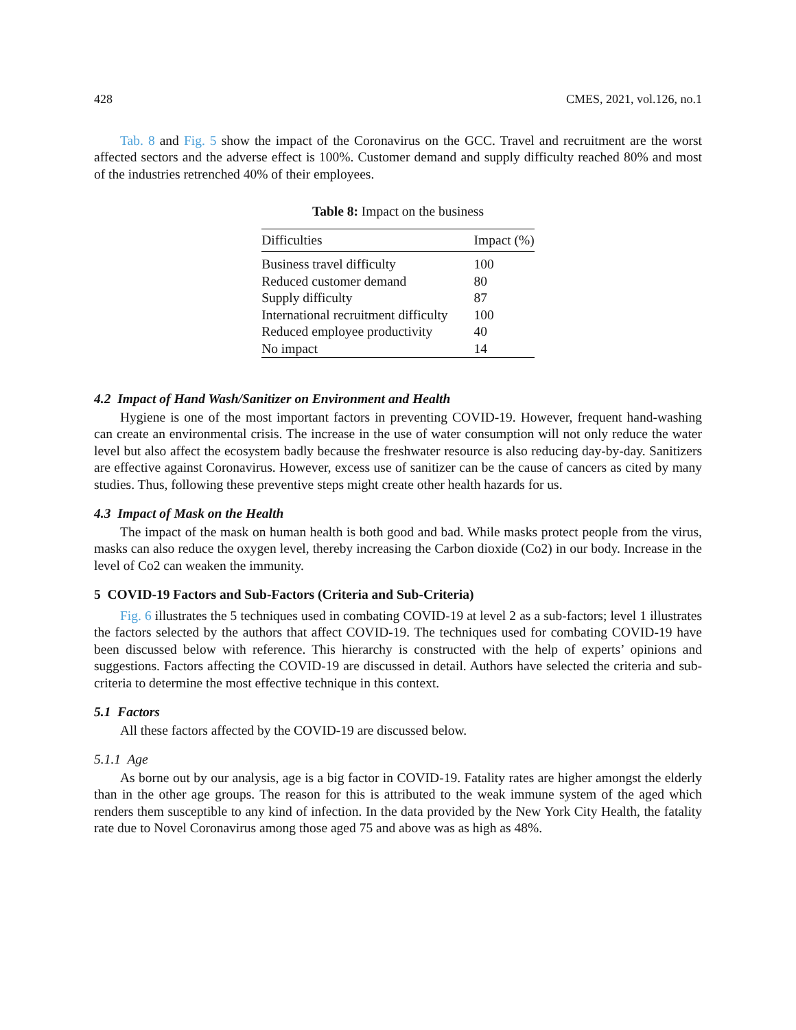428 CMES, 2021, vol.126, no.1
Tab. 8 and Fig. 5 show the impact of the Coronavirus on the GCC. Travel and recruitment are the worst affected sectors and the adverse effect is 100%. Customer demand and supply difficulty reached 80% and most of the industries retrenched 40% of their employees.
Table 8: Impact on the business
| Difficulties | Impact (%) |
| --- | --- |
| Business travel difficulty | 100 |
| Reduced customer demand | 80 |
| Supply difficulty | 87 |
| International recruitment difficulty | 100 |
| Reduced employee productivity | 40 |
| No impact | 14 |
4.2 Impact of Hand Wash/Sanitizer on Environment and Health
Hygiene is one of the most important factors in preventing COVID-19. However, frequent hand-washing can create an environmental crisis. The increase in the use of water consumption will not only reduce the water level but also affect the ecosystem badly because the freshwater resource is also reducing day-by-day. Sanitizers are effective against Coronavirus. However, excess use of sanitizer can be the cause of cancers as cited by many studies. Thus, following these preventive steps might create other health hazards for us.
4.3 Impact of Mask on the Health
The impact of the mask on human health is both good and bad. While masks protect people from the virus, masks can also reduce the oxygen level, thereby increasing the Carbon dioxide (Co2) in our body. Increase in the level of Co2 can weaken the immunity.
5 COVID-19 Factors and Sub-Factors (Criteria and Sub-Criteria)
Fig. 6 illustrates the 5 techniques used in combating COVID-19 at level 2 as a sub-factors; level 1 illustrates the factors selected by the authors that affect COVID-19. The techniques used for combating COVID-19 have been discussed below with reference. This hierarchy is constructed with the help of experts’ opinions and suggestions. Factors affecting the COVID-19 are discussed in detail. Authors have selected the criteria and sub-criteria to determine the most effective technique in this context.
5.1 Factors
All these factors affected by the COVID-19 are discussed below.
5.1.1 Age
As borne out by our analysis, age is a big factor in COVID-19. Fatality rates are higher amongst the elderly than in the other age groups. The reason for this is attributed to the weak immune system of the aged which renders them susceptible to any kind of infection. In the data provided by the New York City Health, the fatality rate due to Novel Coronavirus among those aged 75 and above was as high as 48%.